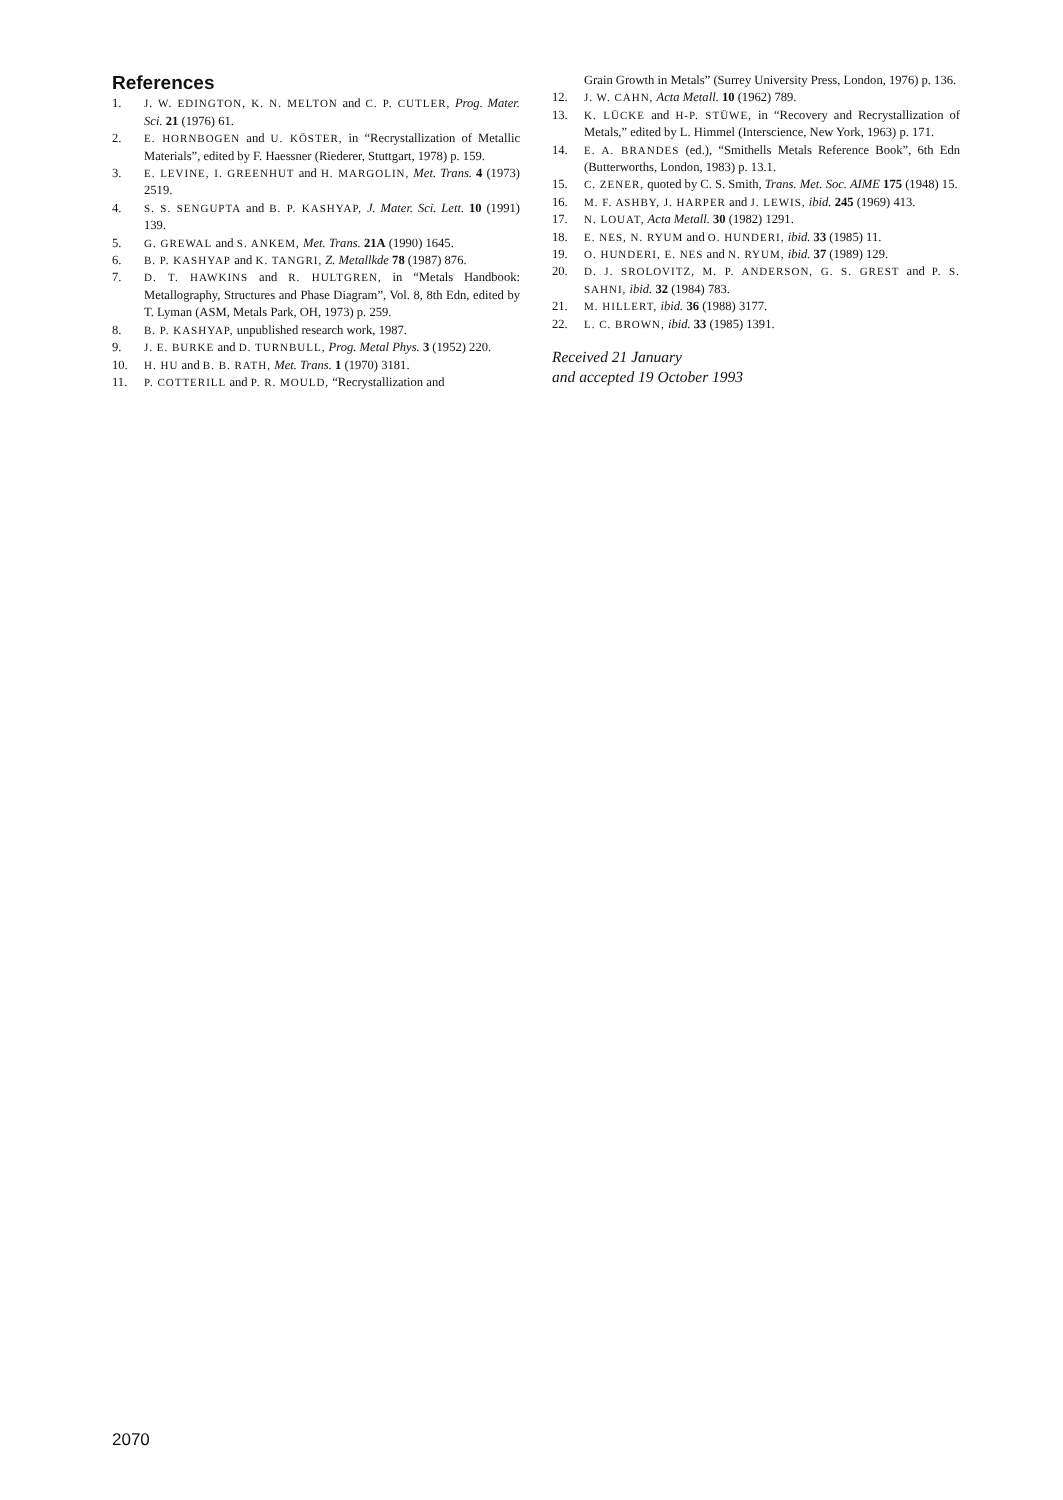References
1. J. W. EDINGTON, K. N. MELTON and C. P. CUTLER, Prog. Mater. Sci. 21 (1976) 61.
2. E. HORNBOGEN and U. KÖSTER, in “Recrystallization of Metallic Materials”, edited by F. Haessner (Riederer, Stuttgart, 1978) p. 159.
3. E. LEVINE, I. GREENHUT and H. MARGOLIN, Met. Trans. 4 (1973) 2519.
4. S. S. SENGUPTA and B. P. KASHYAP, J. Mater. Sci. Lett. 10 (1991) 139.
5. G. GREWAL and S. ANKEM, Met. Trans. 21A (1990) 1645.
6. B. P. KASHYAP and K. TANGRI, Z. Metallkde 78 (1987) 876.
7. D. T. HAWKINS and R. HULTGREN, in “Metals Handbook: Metallography, Structures and Phase Diagram”, Vol. 8, 8th Edn, edited by T. Lyman (ASM, Metals Park, OH, 1973) p. 259.
8. B. P. KASHYAP, unpublished research work, 1987.
9. J. E. BURKE and D. TURNBULL, Prog. Metal Phys. 3 (1952) 220.
10. H. HU and B. B. RATH, Met. Trans. 1 (1970) 3181.
11. P. COTTERILL and P. R. MOULD, “Recrystallization and
Grain Growth in Metals” (Surrey University Press, London, 1976) p. 136.
12. J. W. CAHN, Acta Metall. 10 (1962) 789.
13. K. LÜCKE and H-P. STÜWE, in “Recovery and Recrystallization of Metals,” edited by L. Himmel (Interscience, New York, 1963) p. 171.
14. E. A. BRANDES (ed.), “Smithells Metals Reference Book”, 6th Edn (Butterworths, London, 1983) p. 13.1.
15. C. ZENER, quoted by C. S. Smith, Trans. Met. Soc. AIME 175 (1948) 15.
16. M. F. ASHBY, J. HARPER and J. LEWIS, ibid. 245 (1969) 413.
17. N. LOUAT, Acta Metall. 30 (1982) 1291.
18. E. NES, N. RYUM and O. HUNDERI, ibid. 33 (1985) 11.
19. O. HUNDERI, E. NES and N. RYUM, ibid. 37 (1989) 129.
20. D. J. SROLOVITZ, M. P. ANDERSON, G. S. GREST and P. S. SAHNI, ibid. 32 (1984) 783.
21. M. HILLERT, ibid. 36 (1988) 3177.
22. L. C. BROWN, ibid. 33 (1985) 1391.
Received 21 January
and accepted 19 October 1993
2070